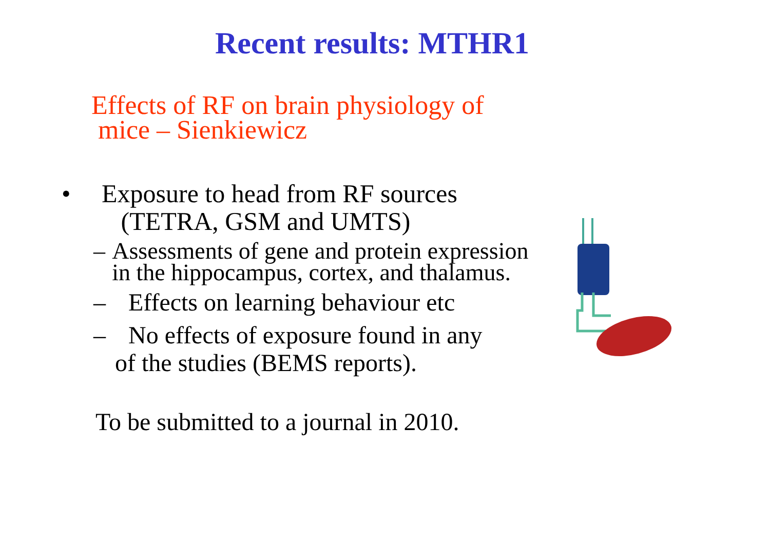Recent results: MTHR1
Effects of RF on brain physiology of
mice – Sienkiewicz
• Exposure to head from RF sources
(TETRA, GSM and UMTS)
– Assessments of gene and protein expression in the hippocampus, cortex, and thalamus.
– Effects on learning behaviour etc
– No effects of exposure found in any
of the studies (BEMS reports).
To be submitted to a journal in 2010.